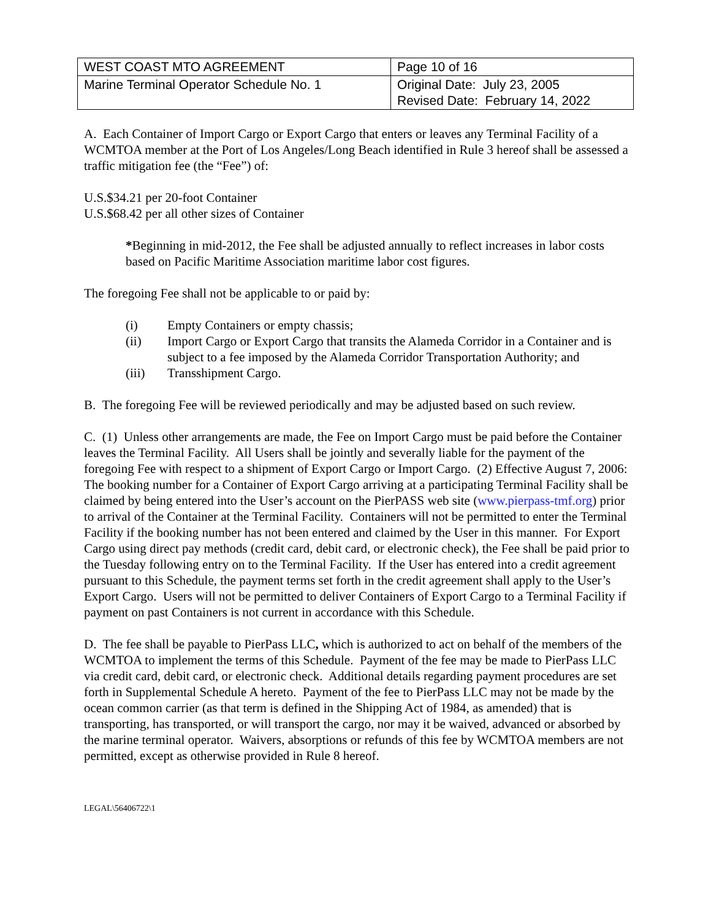| WEST COAST MTO AGREEMENT | Page 10 of 16 |
| Marine Terminal Operator Schedule No. 1 | Original Date: July 23, 2005 Revised Date: February 14, 2022 |
A. Each Container of Import Cargo or Export Cargo that enters or leaves any Terminal Facility of a WCMTOA member at the Port of Los Angeles/Long Beach identified in Rule 3 hereof shall be assessed a traffic mitigation fee (the “Fee”) of:
U.S.$34.21 per 20-foot Container
U.S.$68.42 per all other sizes of Container
*Beginning in mid-2012, the Fee shall be adjusted annually to reflect increases in labor costs based on Pacific Maritime Association maritime labor cost figures.
The foregoing Fee shall not be applicable to or paid by:
(i) Empty Containers or empty chassis;
(ii) Import Cargo or Export Cargo that transits the Alameda Corridor in a Container and is subject to a fee imposed by the Alameda Corridor Transportation Authority; and
(iii) Transshipment Cargo.
B. The foregoing Fee will be reviewed periodically and may be adjusted based on such review.
C. (1) Unless other arrangements are made, the Fee on Import Cargo must be paid before the Container leaves the Terminal Facility. All Users shall be jointly and severally liable for the payment of the foregoing Fee with respect to a shipment of Export Cargo or Import Cargo. (2) Effective August 7, 2006: The booking number for a Container of Export Cargo arriving at a participating Terminal Facility shall be claimed by being entered into the User’s account on the PierPASS web site (www.pierpass-tmf.org) prior to arrival of the Container at the Terminal Facility. Containers will not be permitted to enter the Terminal Facility if the booking number has not been entered and claimed by the User in this manner. For Export Cargo using direct pay methods (credit card, debit card, or electronic check), the Fee shall be paid prior to the Tuesday following entry on to the Terminal Facility. If the User has entered into a credit agreement pursuant to this Schedule, the payment terms set forth in the credit agreement shall apply to the User’s Export Cargo. Users will not be permitted to deliver Containers of Export Cargo to a Terminal Facility if payment on past Containers is not current in accordance with this Schedule.
D. The fee shall be payable to PierPass LLC, which is authorized to act on behalf of the members of the WCMTOA to implement the terms of this Schedule. Payment of the fee may be made to PierPass LLC via credit card, debit card, or electronic check. Additional details regarding payment procedures are set forth in Supplemental Schedule A hereto. Payment of the fee to PierPass LLC may not be made by the ocean common carrier (as that term is defined in the Shipping Act of 1984, as amended) that is transporting, has transported, or will transport the cargo, nor may it be waived, advanced or absorbed by the marine terminal operator. Waivers, absorptions or refunds of this fee by WCMTOA members are not permitted, except as otherwise provided in Rule 8 hereof.
LEGAL\56406722\1